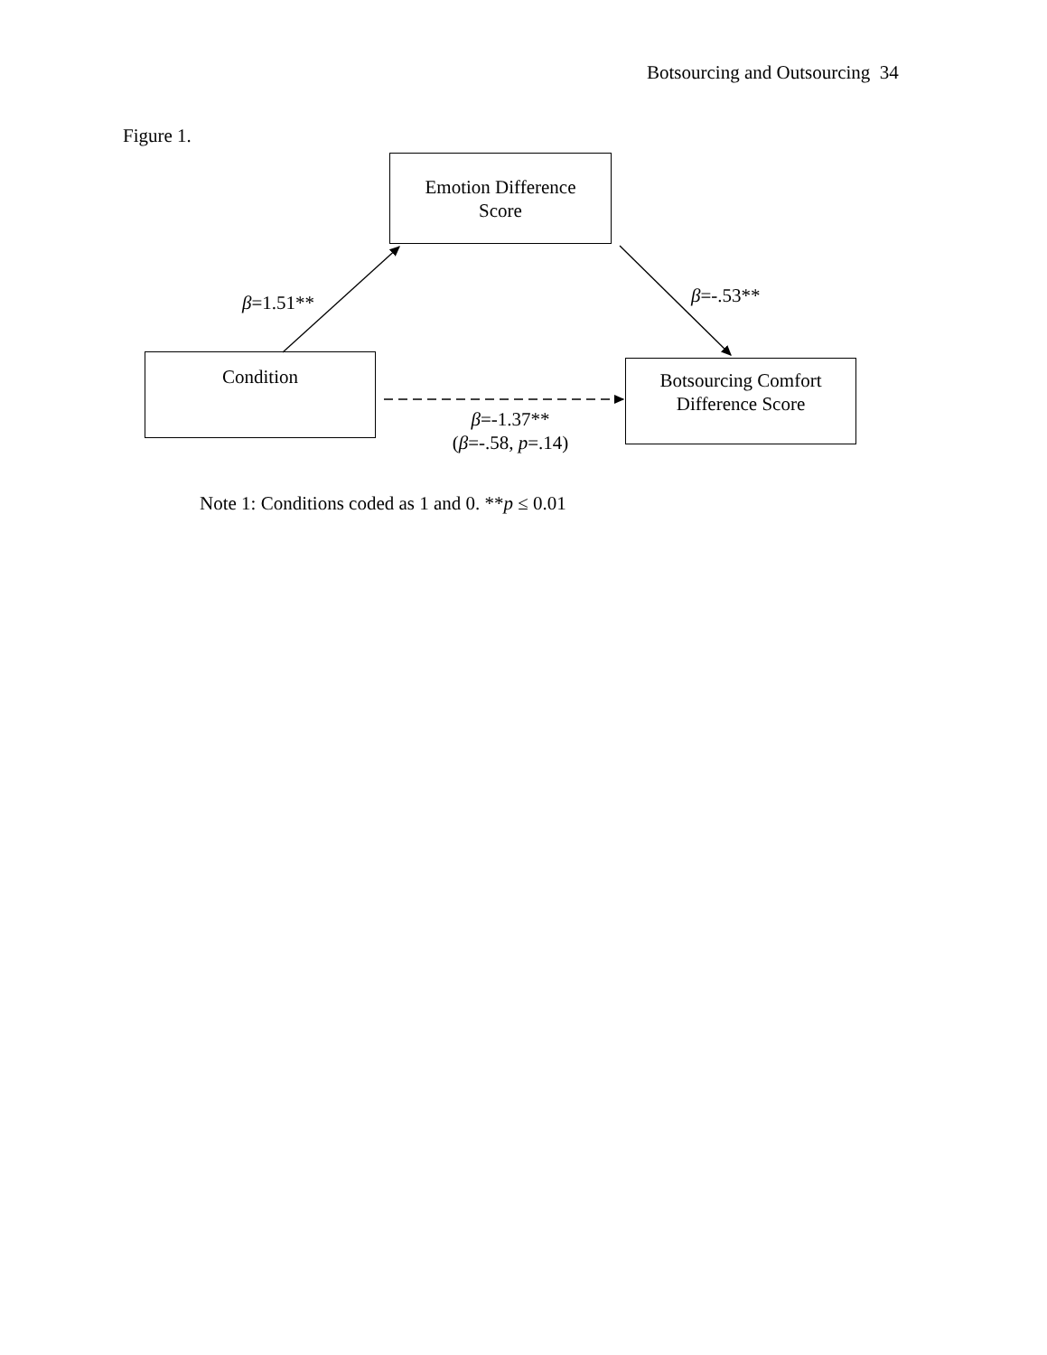Botsourcing and Outsourcing 34
Figure 1.
Emotion Difference
Score
Condition
Botsourcing Comfort
Difference Score
β=1.51** β=-.53**
β=-1.37**
(β=-.58, p=.14)
Note 1: Conditions coded as 1 and 0. **p ≤ 0.01